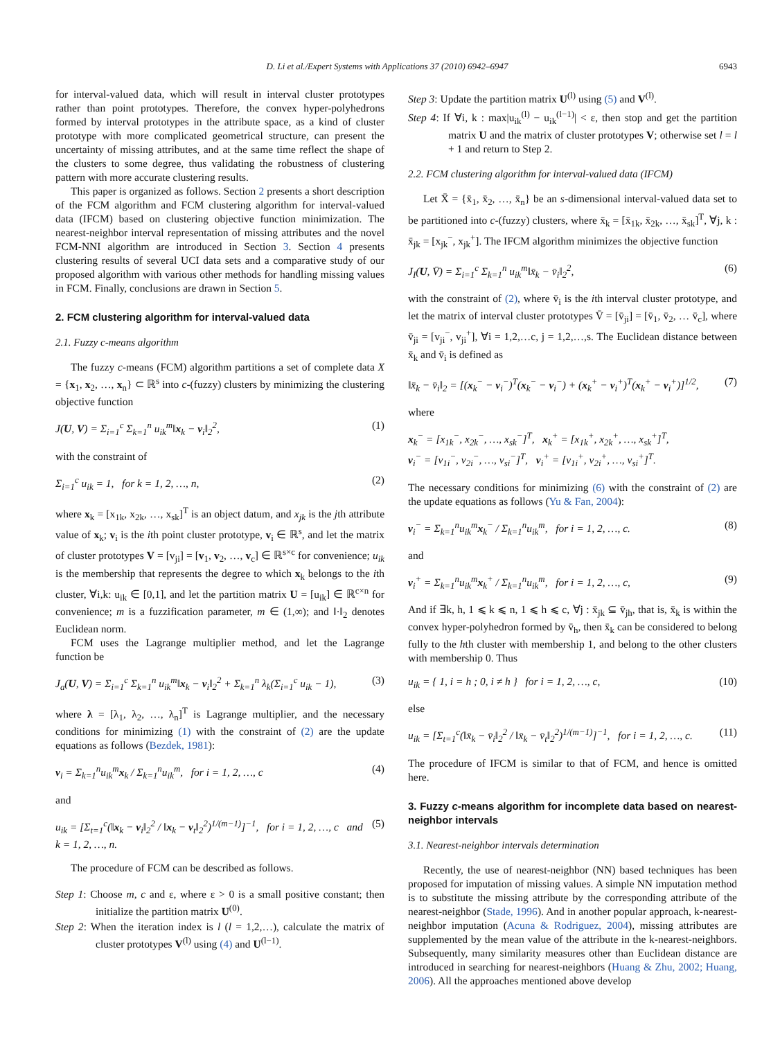D. Li et al./Expert Systems with Applications 37 (2010) 6942–6947 6943
for interval-valued data, which will result in interval cluster prototypes rather than point prototypes. Therefore, the convex hyper-polyhedrons formed by interval prototypes in the attribute space, as a kind of cluster prototype with more complicated geometrical structure, can present the uncertainty of missing attributes, and at the same time reflect the shape of the clusters to some degree, thus validating the robustness of clustering pattern with more accurate clustering results.
This paper is organized as follows. Section 2 presents a short description of the FCM algorithm and FCM clustering algorithm for interval-valued data (IFCM) based on clustering objective function minimization. The nearest-neighbor interval representation of missing attributes and the novel FCM-NNI algorithm are introduced in Section 3. Section 4 presents clustering results of several UCI data sets and a comparative study of our proposed algorithm with various other methods for handling missing values in FCM. Finally, conclusions are drawn in Section 5.
2. FCM clustering algorithm for interval-valued data
2.1. Fuzzy c-means algorithm
The fuzzy c-means (FCM) algorithm partitions a set of complete data X = {x<sub>1</sub>, x<sub>2</sub>, …, x<sub>n</sub>} ⊂ ℝ<sup>s</sup> into c-(fuzzy) clusters by minimizing the clustering objective function
J(U, V) = Σ<sub>i=1</sub><sup>c</sup> Σ<sub>k=1</sub><sup>n</sup> u<sub>ik</sub><sup>m</sup>‖x<sub>k</sub> − v<sub>i</sub>‖<sub>2</sub><sup>2</sup>, (1)
with the constraint of
Σ<sub>i=1</sub><sup>c</sup> u<sub>ik</sub> = 1, for k = 1, 2, …, n, (2)
where x<sub>k</sub> = [x<sub>1k</sub>, x<sub>2k</sub>, …, x<sub>sk</sub>]<sup>T</sup> is an object datum, and x<sub>jk</sub> is the jth attribute value of x<sub>k</sub>; v<sub>i</sub> is the ith point cluster prototype, v<sub>i</sub> ∈ ℝ<sup>s</sup>, and let the matrix of cluster prototypes V = [v<sub>ji</sub>] = [v<sub>1</sub>, v<sub>2</sub>, …, v<sub>c</sub>] ∈ ℝ<sup>s×c</sup> for convenience; u<sub>ik</sub> is the membership that represents the degree to which x<sub>k</sub> belongs to the ith cluster, ∀i,k: u<sub>ik</sub> ∈ [0,1], and let the partition matrix U = [u<sub>ik</sub>] ∈ ℝ<sup>c×n</sup> for convenience; m is a fuzzification parameter, m ∈ (1,∞); and ‖·‖<sub>2</sub> denotes Euclidean norm.
FCM uses the Lagrange multiplier method, and let the Lagrange function be
J<sub>a</sub>(U, V) = Σ<sub>i=1</sub><sup>c</sup> Σ<sub>k=1</sub><sup>n</sup> u<sub>ik</sub><sup>m</sup>‖x<sub>k</sub> − v<sub>i</sub>‖<sub>2</sub><sup>2</sup> + Σ<sub>k=1</sub><sup>n</sup> λ<sub>k</sub>(Σ<sub>i=1</sub><sup>c</sup> u<sub>ik</sub> − 1), (3)
where λ = [λ<sub>1</sub>, λ<sub>2</sub>, …, λ<sub>n</sub>]<sup>T</sup> is Lagrange multiplier, and the necessary conditions for minimizing (1) with the constraint of (2) are the update equations as follows (Bezdek, 1981):
v<sub>i</sub> = Σ<sub>k=1</sub><sup>n</sup>u<sub>ik</sub><sup>m</sup>x<sub>k</sub> / Σ<sub>k=1</sub><sup>n</sup>u<sub>ik</sub><sup>m</sup>, for i = 1, 2, …, c (4)
and
u<sub>ik</sub> = [Σ<sub>t=1</sub><sup>c</sup>(‖x<sub>k</sub> − v<sub>i</sub>‖<sub>2</sub><sup>2</sup> / ‖x<sub>k</sub> − v<sub>t</sub>‖<sub>2</sub><sup>2</sup>)<sup>1/(m−1)</sup>]<sup>−1</sup>, for i = 1, 2, …, c and
k = 1, 2, …, n. (5)
The procedure of FCM can be described as follows.
Step 1: Choose m, c and ε, where ε > 0 is a small positive constant; then initialize the partition matrix U<sup>(0)</sup>.
Step 2: When the iteration index is l (l = 1,2,…), calculate the matrix of cluster prototypes V<sup>(l)</sup> using (4) and U<sup>(l−1)</sup>.
Step 3: Update the partition matrix U<sup>(l)</sup> using (5) and V<sup>(l)</sup>.
Step 4: If ∀i, k : max|u<sub>ik</sub><sup>(l)</sup> − u<sub>ik</sub><sup>(l−1)</sup>| < ε, then stop and get the partition matrix U and the matrix of cluster prototypes V; otherwise set l = l + 1 and return to Step 2.
2.2. FCM clustering algorithm for interval-valued data (IFCM)
Let X̄ = {x̄<sub>1</sub>, x̄<sub>2</sub>, …, x̄<sub>n</sub>} be an s-dimensional interval-valued data set to be partitioned into c-(fuzzy) clusters, where x̄<sub>k</sub> = [x̄<sub>1k</sub>, x̄<sub>2k</sub>, …, x̄<sub>sk</sub>]<sup>T</sup>, ∀j, k : x̄<sub>jk</sub> = [x<sub>jk</sub><sup>−</sup>, x<sub>jk</sub><sup>+</sup>]. The IFCM algorithm minimizes the objective function
J<sub>I</sub>(U, V̄) = Σ<sub>i=1</sub><sup>c</sup> Σ<sub>k=1</sub><sup>n</sup> u<sub>ik</sub><sup>m</sup>‖x̄<sub>k</sub> − v̄<sub>i</sub>‖<sub>2</sub><sup>2</sup>, (6)
with the constraint of (2), where v̄<sub>i</sub> is the ith interval cluster prototype, and let the matrix of interval cluster prototypes V̄ = [v̄<sub>ji</sub>] = [v̄<sub>1</sub>, v̄<sub>2</sub>, … v̄<sub>c</sub>], where v̄<sub>ji</sub> = [v<sub>ji</sub><sup>−</sup>, v<sub>ji</sub><sup>+</sup>], ∀i = 1,2,…c, j = 1,2,…,s. The Euclidean distance between x̄<sub>k</sub> and v̄<sub>i</sub> is defined as
‖x̄<sub>k</sub> − v̄<sub>i</sub>‖<sub>2</sub> = [(x<sub>k</sub><sup>−</sup> − v<sub>i</sub><sup>−</sup>)<sup>T</sup>(x<sub>k</sub><sup>−</sup> − v<sub>i</sub><sup>−</sup>) + (x<sub>k</sub><sup>+</sup> − v<sub>i</sub><sup>+</sup>)<sup>T</sup>(x<sub>k</sub><sup>+</sup> − v<sub>i</sub><sup>+</sup>)]<sup>1/2</sup>, (7)
where
x<sub>k</sub><sup>−</sup> = [x<sub>1k</sub><sup>−</sup>, x<sub>2k</sub><sup>−</sup>, …, x<sub>sk</sub><sup>−</sup>]<sup>T</sup>, x<sub>k</sub><sup>+</sup> = [x<sub>1k</sub><sup>+</sup>, x<sub>2k</sub><sup>+</sup>, …, x<sub>sk</sub><sup>+</sup>]<sup>T</sup>,
v<sub>i</sub><sup>−</sup> = [v<sub>1i</sub><sup>−</sup>, v<sub>2i</sub><sup>−</sup>, …, v<sub>si</sub><sup>−</sup>]<sup>T</sup>, v<sub>i</sub><sup>+</sup> = [v<sub>1i</sub><sup>+</sup>, v<sub>2i</sub><sup>+</sup>, …, v<sub>si</sub><sup>+</sup>]<sup>T</sup>.
The necessary conditions for minimizing (6) with the constraint of (2) are the update equations as follows (Yu & Fan, 2004):
v<sub>i</sub><sup>−</sup> = Σ<sub>k=1</sub><sup>n</sup>u<sub>ik</sub><sup>m</sup>x<sub>k</sub><sup>−</sup> / Σ<sub>k=1</sub><sup>n</sup>u<sub>ik</sub><sup>m</sup>, for i = 1, 2, …, c. (8)
and
v<sub>i</sub><sup>+</sup> = Σ<sub>k=1</sub><sup>n</sup>u<sub>ik</sub><sup>m</sup>x<sub>k</sub><sup>+</sup> / Σ<sub>k=1</sub><sup>n</sup>u<sub>ik</sub><sup>m</sup>, for i = 1, 2, …, c, (9)
And if ∃k, h, 1 ⩽ k ⩽ n, 1 ⩽ h ⩽ c, ∀j : x̄<sub>jk</sub> ⊆ v̄<sub>jh</sub>, that is, x̄<sub>k</sub> is within the convex hyper-polyhedron formed by v̄<sub>h</sub>, then x̄<sub>k</sub> can be considered to belong fully to the hth cluster with membership 1, and belong to the other clusters with membership 0. Thus
u<sub>ik</sub> = { 1, i = h ; 0, i ≠ h } for i = 1, 2, …, c, (10)
else
u<sub>ik</sub> = [Σ<sub>t=1</sub><sup>c</sup>(‖x̄<sub>k</sub> − v̄<sub>i</sub>‖<sub>2</sub><sup>2</sup> / ‖x̄<sub>k</sub> − v̄<sub>t</sub>‖<sub>2</sub><sup>2</sup>)<sup>1/(m−1)</sup>]<sup>−1</sup>, for i = 1, 2, …, c. (11)
The procedure of IFCM is similar to that of FCM, and hence is omitted here.
3. Fuzzy c-means algorithm for incomplete data based on nearest-neighbor intervals
3.1. Nearest-neighbor intervals determination
Recently, the use of nearest-neighbor (NN) based techniques has been proposed for imputation of missing values. A simple NN imputation method is to substitute the missing attribute by the corresponding attribute of the nearest-neighbor (Stade, 1996). And in another popular approach, k-nearest-neighbor imputation (Acuna & Rodriguez, 2004), missing attributes are supplemented by the mean value of the attribute in the k-nearest-neighbors. Subsequently, many similarity measures other than Euclidean distance are introduced in searching for nearest-neighbors (Huang & Zhu, 2002; Huang, 2006). All the approaches mentioned above develop